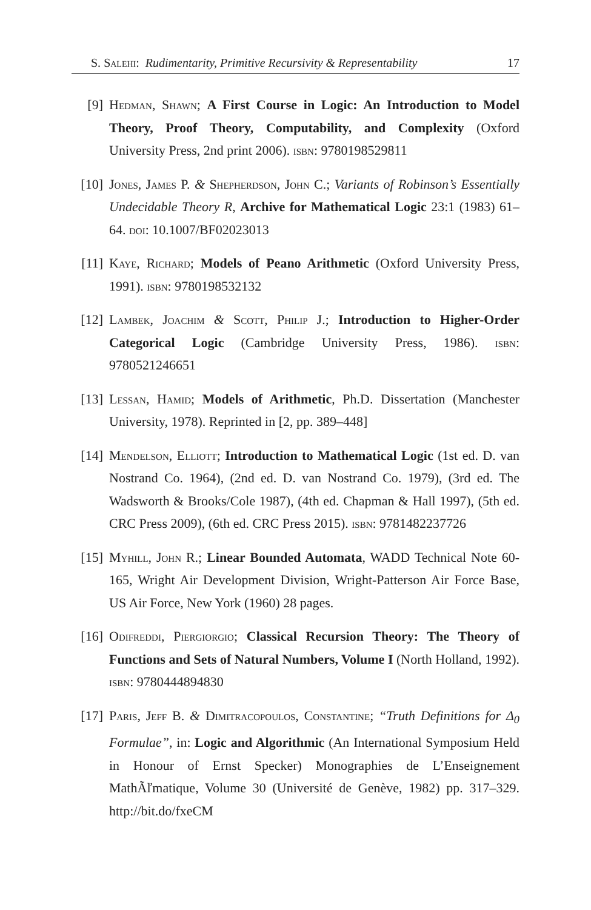S. Salehi: Rudimentarity, Primitive Recursivity & Representability 17
[9] Hedman, Shawn; A First Course in Logic: An Introduction to Model Theory, Proof Theory, Computability, and Complexity (Oxford University Press, 2nd print 2006). isbn: 9780198529811
[10]
Jones, James P. & Shepherdson, John C.; Variants of Robinson’s Essentially Undecidable Theory R, Archive for Mathematical Logic 23:1 (1983) 61–64. doi: 10.1007/BF02023013
[11]
Kaye, Richard; Models of Peano Arithmetic (Oxford University Press, 1991). isbn: 9780198532132
[12]
Lambek, Joachim & Scott, Philip J.; Introduction to Higher-Order Categorical Logic (Cambridge University Press, 1986). isbn: 9780521246651
[13]
Lessan, Hamid; Models of Arithmetic, Ph.D. Dissertation (Manchester University, 1978). Reprinted in [2, pp. 389–448]
[14]
Mendelson, Elliott; Introduction to Mathematical Logic (1st ed. D. van Nostrand Co. 1964), (2nd ed. D. van Nostrand Co. 1979), (3rd ed. The Wadsworth & Brooks/Cole 1987), (4th ed. Chapman & Hall 1997), (5th ed. CRC Press 2009), (6th ed. CRC Press 2015). isbn: 9781482237726
[15]
Myhill, John R.; Linear Bounded Automata, WADD Technical Note 60-165, Wright Air Development Division, Wright-Patterson Air Force Base, US Air Force, New York (1960) 28 pages.
[16]
Odifreddi, Piergiorgio; Classical Recursion Theory: The Theory of Functions and Sets of Natural Numbers, Volume I (North Holland, 1992). isbn: 9780444894830
[17]
Paris, Jeff B. & Dimitracopoulos, Constantine; “Truth Definitions for Δ<sub>0</sub> Formulae”, in: Logic and Algorithmic (An International Symposium Held in Honour of Ernst Specker) Monographies de L’Enseignement MathÃľmatique, Volume 30 (Université de Genève, 1982) pp. 317–329. http://bit.do/fxeCM